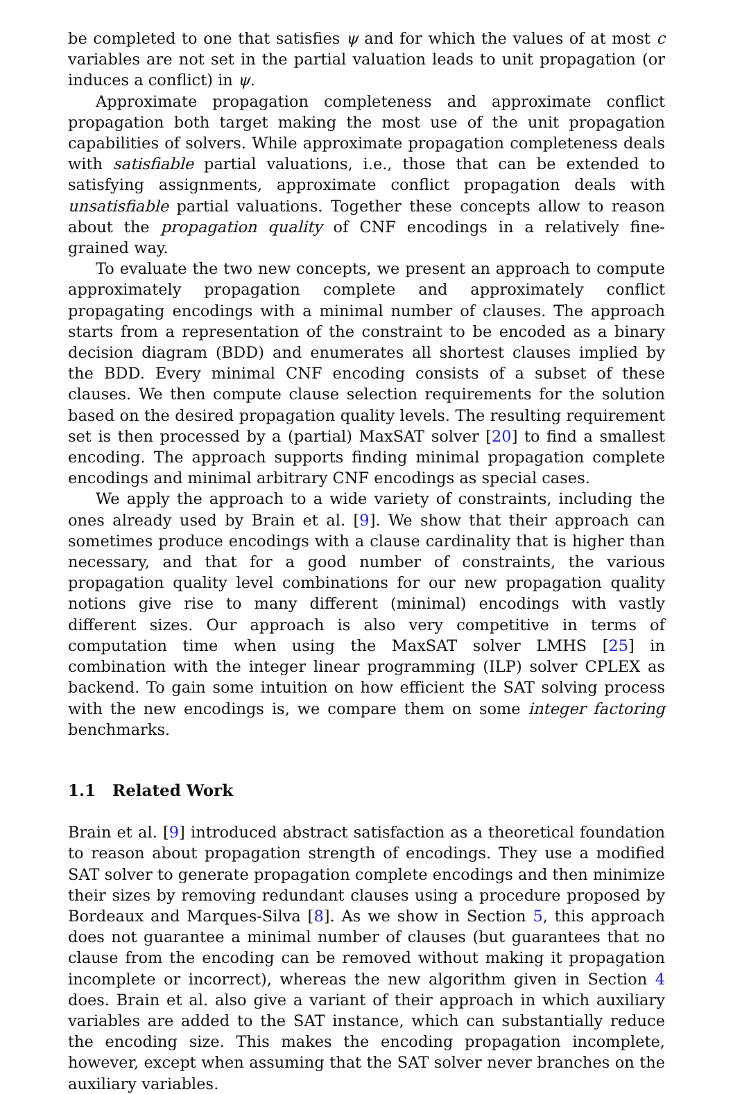be completed to one that satisfies ψ and for which the values of at most c variables are not set in the partial valuation leads to unit propagation (or induces a conflict) in ψ.
Approximate propagation completeness and approximate conflict propagation both target making the most use of the unit propagation capabilities of solvers. While approximate propagation completeness deals with satisfiable partial valuations, i.e., those that can be extended to satisfying assignments, approximate conflict propagation deals with unsatisfiable partial valuations. Together these concepts allow to reason about the propagation quality of CNF encodings in a relatively fine-grained way.
To evaluate the two new concepts, we present an approach to compute approximately propagation complete and approximately conflict propagating encodings with a minimal number of clauses. The approach starts from a representation of the constraint to be encoded as a binary decision diagram (BDD) and enumerates all shortest clauses implied by the BDD. Every minimal CNF encoding consists of a subset of these clauses. We then compute clause selection requirements for the solution based on the desired propagation quality levels. The resulting requirement set is then processed by a (partial) MaxSAT solver [20] to find a smallest encoding. The approach supports finding minimal propagation complete encodings and minimal arbitrary CNF encodings as special cases.
We apply the approach to a wide variety of constraints, including the ones already used by Brain et al. [9]. We show that their approach can sometimes produce encodings with a clause cardinality that is higher than necessary, and that for a good number of constraints, the various propagation quality level combinations for our new propagation quality notions give rise to many different (minimal) encodings with vastly different sizes. Our approach is also very competitive in terms of computation time when using the MaxSAT solver LMHS [25] in combination with the integer linear programming (ILP) solver CPLEX as backend. To gain some intuition on how efficient the SAT solving process with the new encodings is, we compare them on some integer factoring benchmarks.
1.1 Related Work
Brain et al. [9] introduced abstract satisfaction as a theoretical foundation to reason about propagation strength of encodings. They use a modified SAT solver to generate propagation complete encodings and then minimize their sizes by removing redundant clauses using a procedure proposed by Bordeaux and Marques-Silva [8]. As we show in Section 5, this approach does not guarantee a minimal number of clauses (but guarantees that no clause from the encoding can be removed without making it propagation incomplete or incorrect), whereas the new algorithm given in Section 4 does. Brain et al. also give a variant of their approach in which auxiliary variables are added to the SAT instance, which can substantially reduce the encoding size. This makes the encoding propagation incomplete, however, except when assuming that the SAT solver never branches on the auxiliary variables.